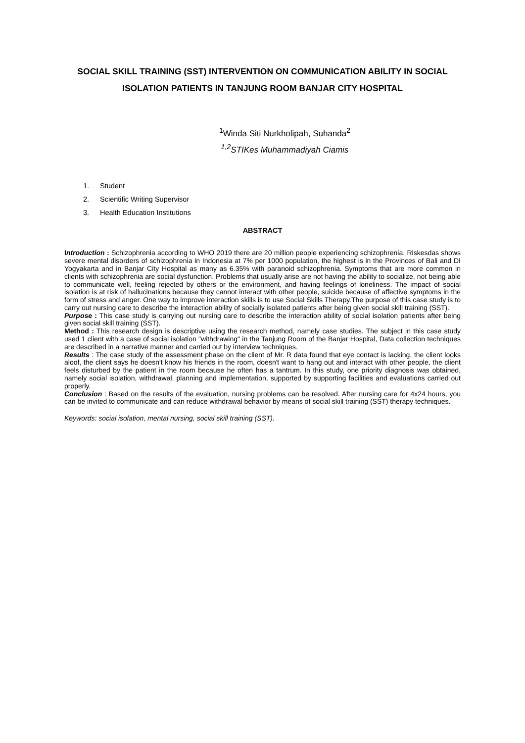SOCIAL SKILL TRAINING (SST) INTERVENTION ON COMMUNICATION ABILITY IN SOCIAL ISOLATION PATIENTS IN TANJUNG ROOM BANJAR CITY HOSPITAL
<sup>1</sup> Winda Siti Nurkholipah, Suhanda<sup>2</sup>
<sup>1,2</sup>STIKes Muhammadiyah Ciamis
1. Student
2. Scientific Writing Supervisor
3. Health Education Institutions
ABSTRACT
Introduction : Schizophrenia according to WHO 2019 there are 20 million people experiencing schizophrenia, Riskesdas shows severe mental disorders of schizophrenia in Indonesia at 7% per 1000 population, the highest is in the Provinces of Bali and DI Yogyakarta and in Banjar City Hospital as many as 6.35% with paranoid schizophrenia. Symptoms that are more common in clients with schizophrenia are social dysfunction. Problems that usually arise are not having the ability to socialize, not being able to communicate well, feeling rejected by others or the environment, and having feelings of loneliness. The impact of social isolation is at risk of hallucinations because they cannot interact with other people, suicide because of affective symptoms in the form of stress and anger. One way to improve interaction skills is to use Social Skills Therapy.The purpose of this case study is to carry out nursing care to describe the interaction ability of socially isolated patients after being given social skill training (SST).
Purpose : This case study is carrying out nursing care to describe the interaction ability of social isolation patients after being given social skill training (SST).
Method : This research design is descriptive using the research method, namely case studies. The subject in this case study used 1 client with a case of social isolation "withdrawing" in the Tanjung Room of the Banjar Hospital, Data collection techniques are described in a narrative manner and carried out by interview techniques.
Results : The case study of the assessment phase on the client of Mr. R data found that eye contact is lacking, the client looks aloof, the client says he doesn't know his friends in the room, doesn't want to hang out and interact with other people, the client feels disturbed by the patient in the room because he often has a tantrum. In this study, one priority diagnosis was obtained, namely social isolation, withdrawal, planning and implementation, supported by supporting facilities and evaluations carried out properly.
Conclusion : Based on the results of the evaluation, nursing problems can be resolved. After nursing care for 4x24 hours, you can be invited to communicate and can reduce withdrawal behavior by means of social skill training (SST) therapy techniques.
Keywords: social isolation, mental nursing, social skill training (SST).